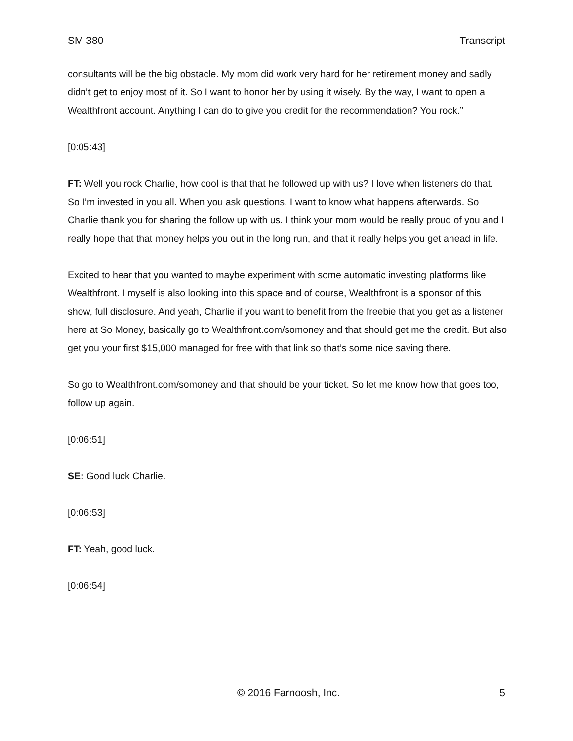SM 380 Transcript
consultants will be the big obstacle. My mom did work very hard for her retirement money and sadly didn’t get to enjoy most of it. So I want to honor her by using it wisely. By the way, I want to open a Wealthfront account. Anything I can do to give you credit for the recommendation? You rock.”
[0:05:43]
FT: Well you rock Charlie, how cool is that that he followed up with us? I love when listeners do that. So I’m invested in you all. When you ask questions, I want to know what happens afterwards. So Charlie thank you for sharing the follow up with us. I think your mom would be really proud of you and I really hope that that money helps you out in the long run, and that it really helps you get ahead in life.
Excited to hear that you wanted to maybe experiment with some automatic investing platforms like Wealthfront. I myself is also looking into this space and of course, Wealthfront is a sponsor of this show, full disclosure. And yeah, Charlie if you want to benefit from the freebie that you get as a listener here at So Money, basically go to Wealthfront.com/somoney and that should get me the credit. But also get you your first $15,000 managed for free with that link so that’s some nice saving there.
So go to Wealthfront.com/somoney and that should be your ticket. So let me know how that goes too, follow up again.
[0:06:51]
SE: Good luck Charlie.
[0:06:53]
FT: Yeah, good luck.
[0:06:54]
© 2016 Farnoosh, Inc. 5